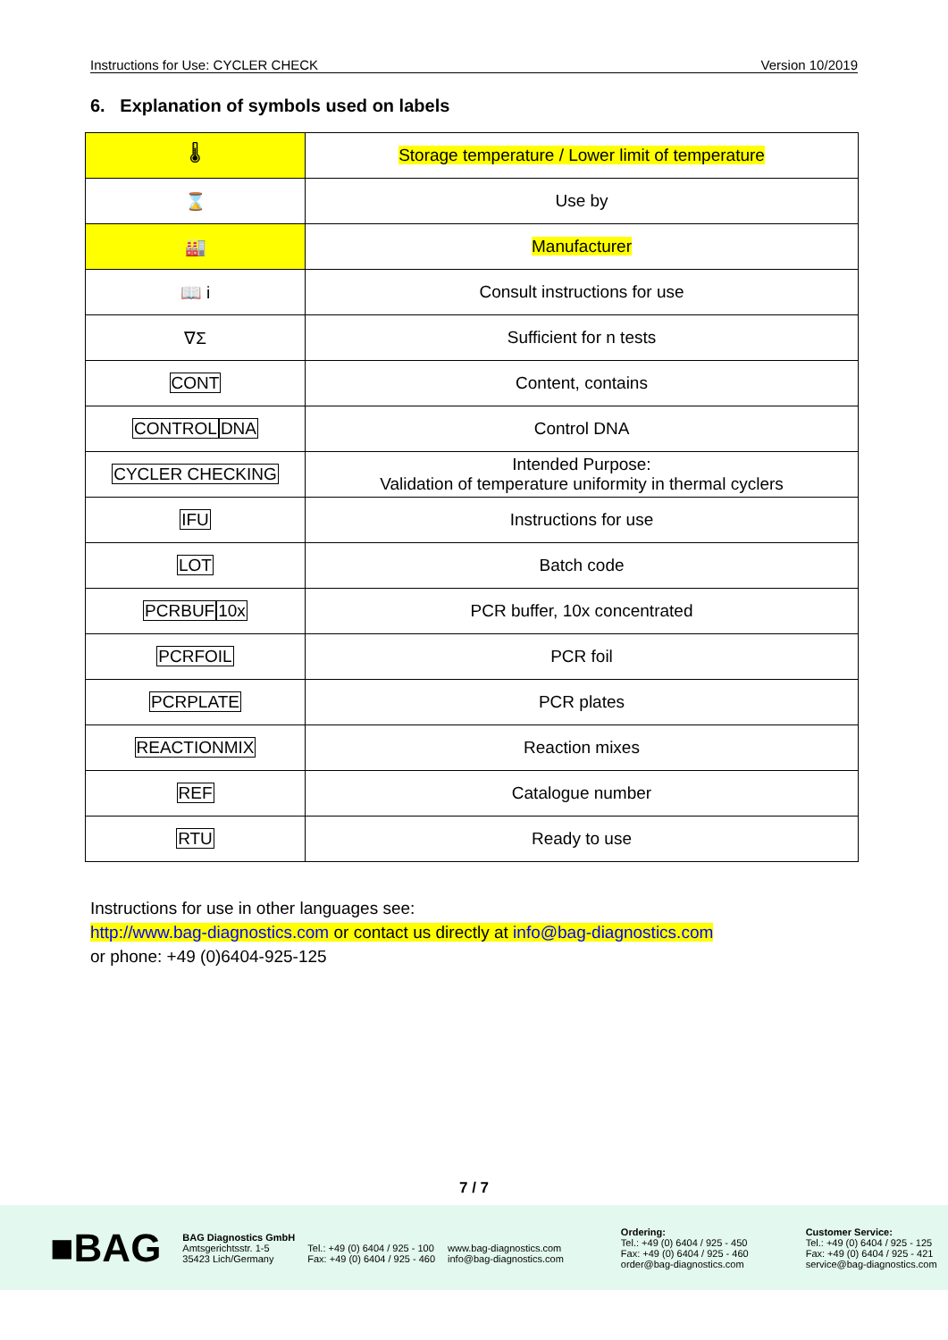Instructions for Use: CYCLER CHECK Version 10/2019
6. Explanation of symbols used on labels
| 🌡 | Storage temperature / Lower limit of temperature |
| ⌛ | Use by |
| 🏭 | Manufacturer |
| 📖 i | Consult instructions for use |
| ∇Σ | Sufficient for n tests |
| CONT | Content, contains |
| CONTROL DNA | Control DNA |
| CYCLER CHECKING | Intended Purpose: Validation of temperature uniformity in thermal cyclers |
| IFU | Instructions for use |
| LOT | Batch code |
| PCRBUF 10x | PCR buffer, 10x concentrated |
| PCRFOIL | PCR foil |
| PCRPLATE | PCR plates |
| REACTIONMIX | Reaction mixes |
| REF | Catalogue number |
| RTU | Ready to use |
Instructions for use in other languages see:
http://www.bag-diagnostics.com or contact us directly at info@bag-diagnostics.com
or phone: +49 (0)6404-925-125
7 / 7
■BAG
BAG Diagnostics GmbH
Amtsgerichtsstr. 1-5
35423 Lich/Germany
Tel.: +49 (0) 6404 / 925 - 100
Fax: +49 (0) 6404 / 925 - 460
www.bag-diagnostics.com
info@bag-diagnostics.com
Ordering:
Tel.: +49 (0) 6404 / 925 - 450
Fax: +49 (0) 6404 / 925 - 460
order@bag-diagnostics.com
Customer Service:
Tel.: +49 (0) 6404 / 925 - 125
Fax: +49 (0) 6404 / 925 - 421
service@bag-diagnostics.com